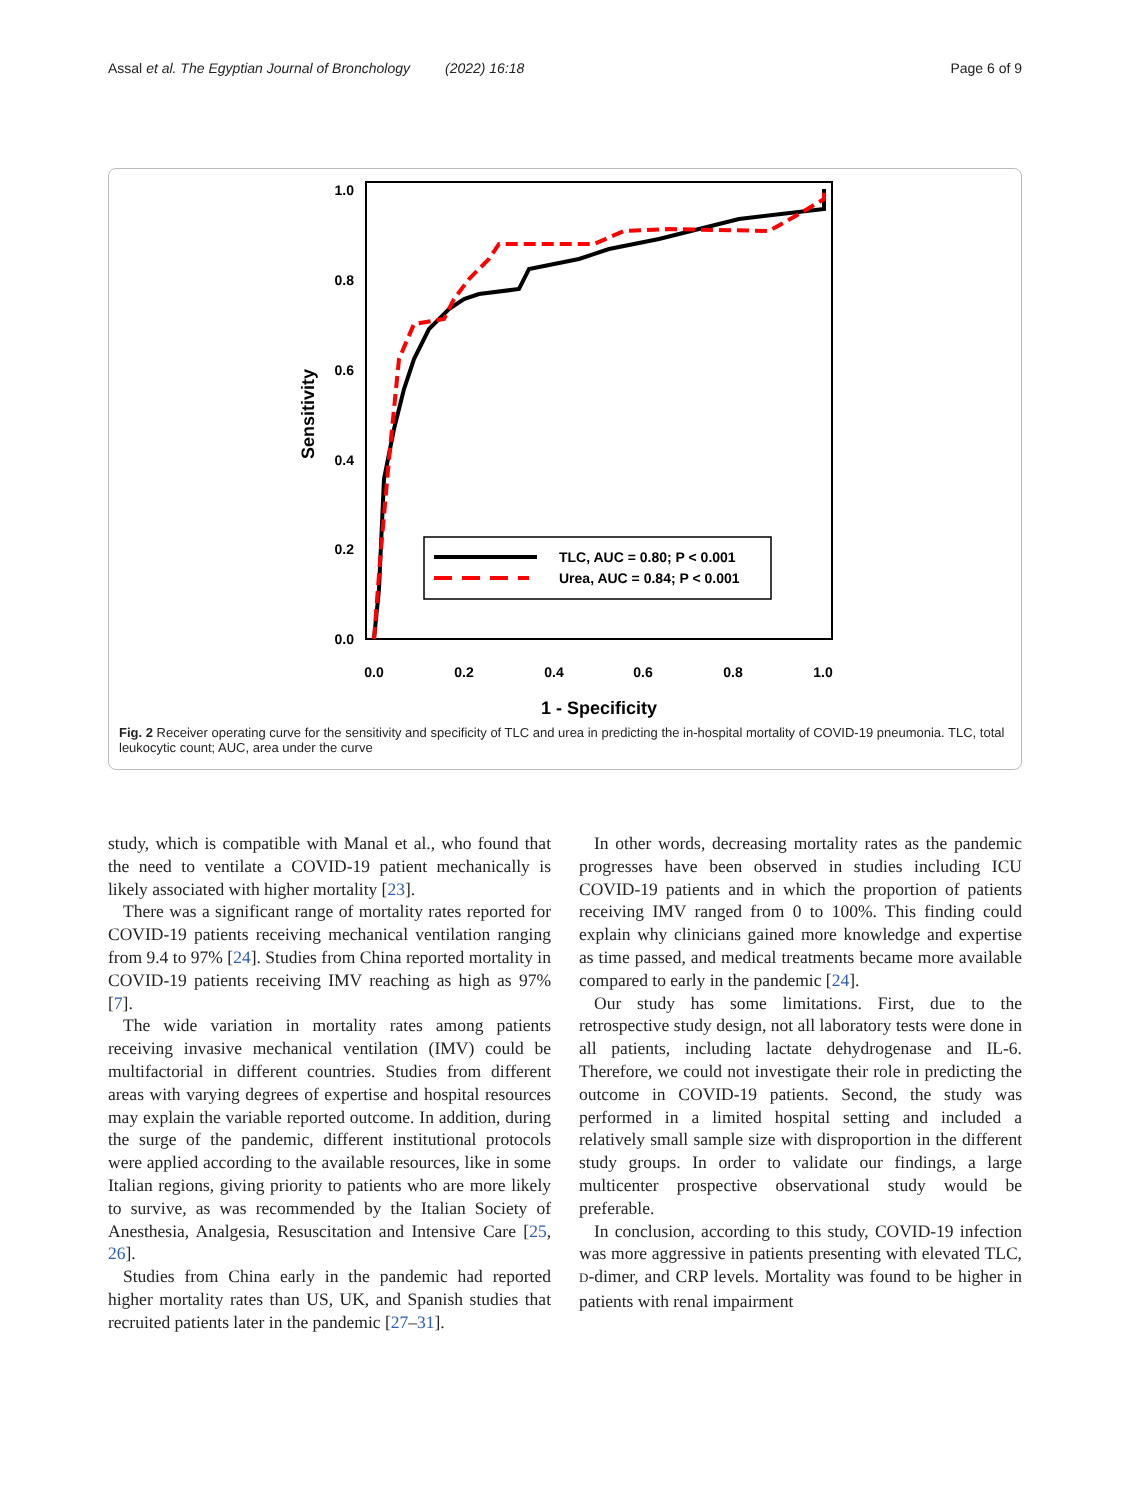Assal et al. The Egyptian Journal of Bronchology (2022) 16:18 Page 6 of 9
1.0
0.8
0.6
0.4
0.2
0.0
0.0
0.2
0.4
0.6
0.8
1.0
1 - Specificity
Sensitivity
TLC, AUC = 0.80; P < 0.001
Urea, AUC = 0.84; P < 0.001
Fig. 2 Receiver operating curve for the sensitivity and specificity of TLC and urea in predicting the in-hospital mortality of COVID-19 pneumonia. TLC, total leukocytic count; AUC, area under the curve
study, which is compatible with Manal et al., who found that the need to ventilate a COVID-19 patient mechanically is likely associated with higher mortality [23].
There was a significant range of mortality rates reported for COVID-19 patients receiving mechanical ventilation ranging from 9.4 to 97% [24]. Studies from China reported mortality in COVID-19 patients receiving IMV reaching as high as 97% [7].
The wide variation in mortality rates among patients receiving invasive mechanical ventilation (IMV) could be multifactorial in different countries. Studies from different areas with varying degrees of expertise and hospital resources may explain the variable reported outcome. In addition, during the surge of the pandemic, different institutional protocols were applied according to the available resources, like in some Italian regions, giving priority to patients who are more likely to survive, as was recommended by the Italian Society of Anesthesia, Analgesia, Resuscitation and Intensive Care [25, 26].
Studies from China early in the pandemic had reported higher mortality rates than US, UK, and Spanish studies that recruited patients later in the pandemic [27–31].
In other words, decreasing mortality rates as the pandemic progresses have been observed in studies including ICU COVID-19 patients and in which the proportion of patients receiving IMV ranged from 0 to 100%. This finding could explain why clinicians gained more knowledge and expertise as time passed, and medical treatments became more available compared to early in the pandemic [24].
Our study has some limitations. First, due to the retrospective study design, not all laboratory tests were done in all patients, including lactate dehydrogenase and IL-6. Therefore, we could not investigate their role in predicting the outcome in COVID-19 patients. Second, the study was performed in a limited hospital setting and included a relatively small sample size with disproportion in the different study groups. In order to validate our findings, a large multicenter prospective observational study would be preferable.
In conclusion, according to this study, COVID-19 infection was more aggressive in patients presenting with elevated TLC, D-dimer, and CRP levels. Mortality was found to be higher in patients with renal impairment